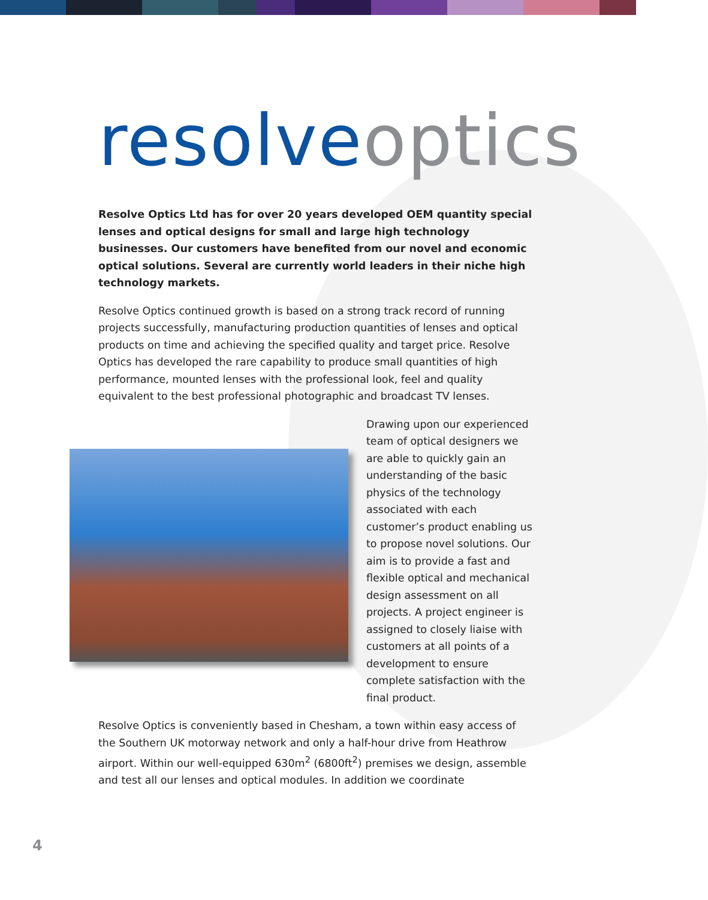resolve optics
Resolve Optics Ltd has for over 20 years developed OEM quantity special lenses and optical designs for small and large high technology businesses. Our customers have benefited from our novel and economic optical solutions. Several are currently world leaders in their niche high technology markets.
Resolve Optics continued growth is based on a strong track record of running projects successfully, manufacturing production quantities of lenses and optical products on time and achieving the specified quality and target price. Resolve Optics has developed the rare capability to produce small quantities of high performance, mounted lenses with the professional look, feel and quality equivalent to the best professional photographic and broadcast TV lenses.
Drawing upon our experienced team of optical designers we are able to quickly gain an understanding of the basic physics of the technology associated with each customer’s product enabling us to propose novel solutions. Our aim is to provide a fast and flexible optical and mechanical design assessment on all projects. A project engineer is assigned to closely liaise with customers at all points of a development to ensure complete satisfaction with the final product.
Resolve Optics is conveniently based in Chesham, a town within easy access of the Southern UK motorway network and only a half-hour drive from Heathrow airport. Within our well-equipped 630m<sup>2</sup> (6800ft<sup>2</sup>) premises we design, assemble and test all our lenses and optical modules. In addition we coordinate
4